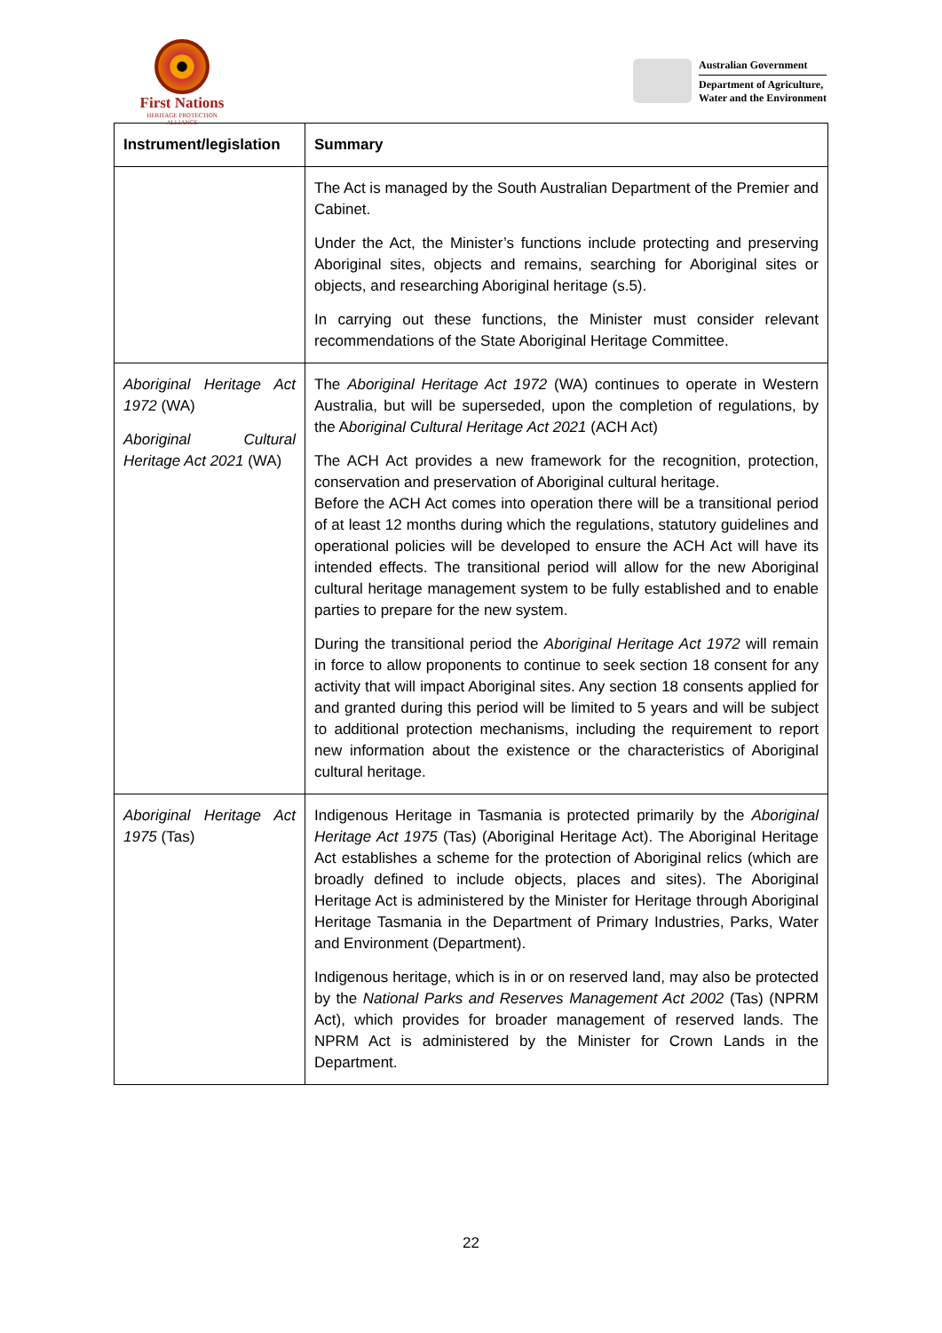First Nations
HERITAGE PROTECTION
ALLIANCE
Australian Government
Department of Agriculture,
Water and the Environment
| Instrument/legislation | Summary |
| --- | --- |
| | The Act is managed by the South Australian Department of the Premier and Cabinet. Under the Act, the Minister’s functions include protecting and preserving Aboriginal sites, objects and remains, searching for Aboriginal sites or objects, and researching Aboriginal heritage (s.5). In carrying out these functions, the Minister must consider relevant recommendations of the State Aboriginal Heritage Committee. |
| Aboriginal Heritage Act 1972 (WA) Aboriginal Cultural Heritage Act 2021 (WA) | The Aboriginal Heritage Act 1972 (WA) continues to operate in Western Australia, but will be superseded, upon the completion of regulations, by the A boriginal Cultural Heritage Act 2021 (ACH Act) The ACH Act provides a new framework for the recognition, protection, conservation and preservation of Aboriginal cultural heritage. Before the ACH Act comes into operation there will be a transitional period of at least 12 months during which the regulations, statutory guidelines and operational policies will be developed to ensure the ACH Act will have its intended effects. The transitional period will allow for the new Aboriginal cultural heritage management system to be fully established and to enable parties to prepare for the new system. During the transitional period the Aboriginal Heritage Act 1972 will remain in force to allow proponents to continue to seek section 18 consent for any activity that will impact Aboriginal sites. Any section 18 consents applied for and granted during this period will be limited to 5 years and will be subject to additional protection mechanisms, including the requirement to report new information about the existence or the characteristics of Aboriginal cultural heritage. |
| Aboriginal Heritage Act 1975 (Tas) | Indigenous Heritage in Tasmania is protected primarily by the Aboriginal Heritage Act 1975 (Tas) (Aboriginal Heritage Act). The Aboriginal Heritage Act establishes a scheme for the protection of Aboriginal relics (which are broadly defined to include objects, places and sites). The Aboriginal Heritage Act is administered by the Minister for Heritage through Aboriginal Heritage Tasmania in the Department of Primary Industries, Parks, Water and Environment (Department). Indigenous heritage, which is in or on reserved land, may also be protected by the National Parks and Reserves Management Act 2002 (Tas) (NPRM Act), which provides for broader management of reserved lands. The NPRM Act is administered by the Minister for Crown Lands in the Department. |
22